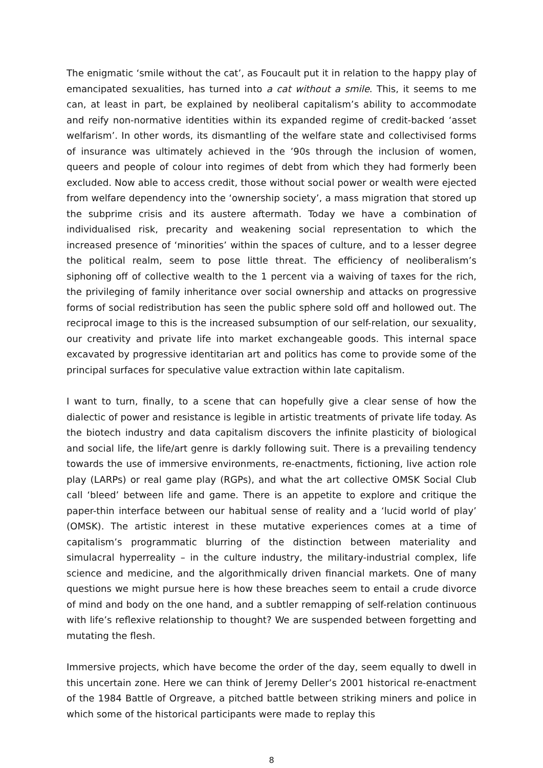The enigmatic ‘smile without the cat’, as Foucault put it in relation to the happy play of emancipated sexualities, has turned into a cat without a smile. This, it seems to me can, at least in part, be explained by neoliberal capitalism’s ability to accommodate and reify non-normative identities within its expanded regime of credit-backed ‘asset welfarism’. In other words, its dismantling of the welfare state and collectivised forms of insurance was ultimately achieved in the ’90s through the inclusion of women, queers and people of colour into regimes of debt from which they had formerly been excluded. Now able to access credit, those without social power or wealth were ejected from welfare dependency into the ‘ownership society’, a mass migration that stored up the subprime crisis and its austere aftermath. Today we have a combination of individualised risk, precarity and weakening social representation to which the increased presence of ‘minorities’ within the spaces of culture, and to a lesser degree the political realm, seem to pose little threat. The efficiency of neoliberalism’s siphoning off of collective wealth to the 1 percent via a waiving of taxes for the rich, the privileging of family inheritance over social ownership and attacks on progressive forms of social redistribution has seen the public sphere sold off and hollowed out. The reciprocal image to this is the increased subsumption of our self-relation, our sexuality, our creativity and private life into market exchangeable goods. This internal space excavated by progressive identitarian art and politics has come to provide some of the principal surfaces for speculative value extraction within late capitalism.
I want to turn, finally, to a scene that can hopefully give a clear sense of how the dialectic of power and resistance is legible in artistic treatments of private life today. As the biotech industry and data capitalism discovers the infinite plasticity of biological and social life, the life/art genre is darkly following suit. There is a prevailing tendency towards the use of immersive environments, re-enactments, fictioning, live action role play (LARPs) or real game play (RGPs), and what the art collective OMSK Social Club call ‘bleed’ between life and game. There is an appetite to explore and critique the paper-thin interface between our habitual sense of reality and a ‘lucid world of play’ (OMSK). The artistic interest in these mutative experiences comes at a time of capitalism’s programmatic blurring of the distinction between materiality and simulacral hyperreality – in the culture industry, the military-industrial complex, life science and medicine, and the algorithmically driven financial markets. One of many questions we might pursue here is how these breaches seem to entail a crude divorce of mind and body on the one hand, and a subtler remapping of self-relation continuous with life’s reflexive relationship to thought? We are suspended between forgetting and mutating the flesh.
Immersive projects, which have become the order of the day, seem equally to dwell in this uncertain zone. Here we can think of Jeremy Deller’s 2001 historical re-enactment of the 1984 Battle of Orgreave, a pitched battle between striking miners and police in which some of the historical participants were made to replay this
8